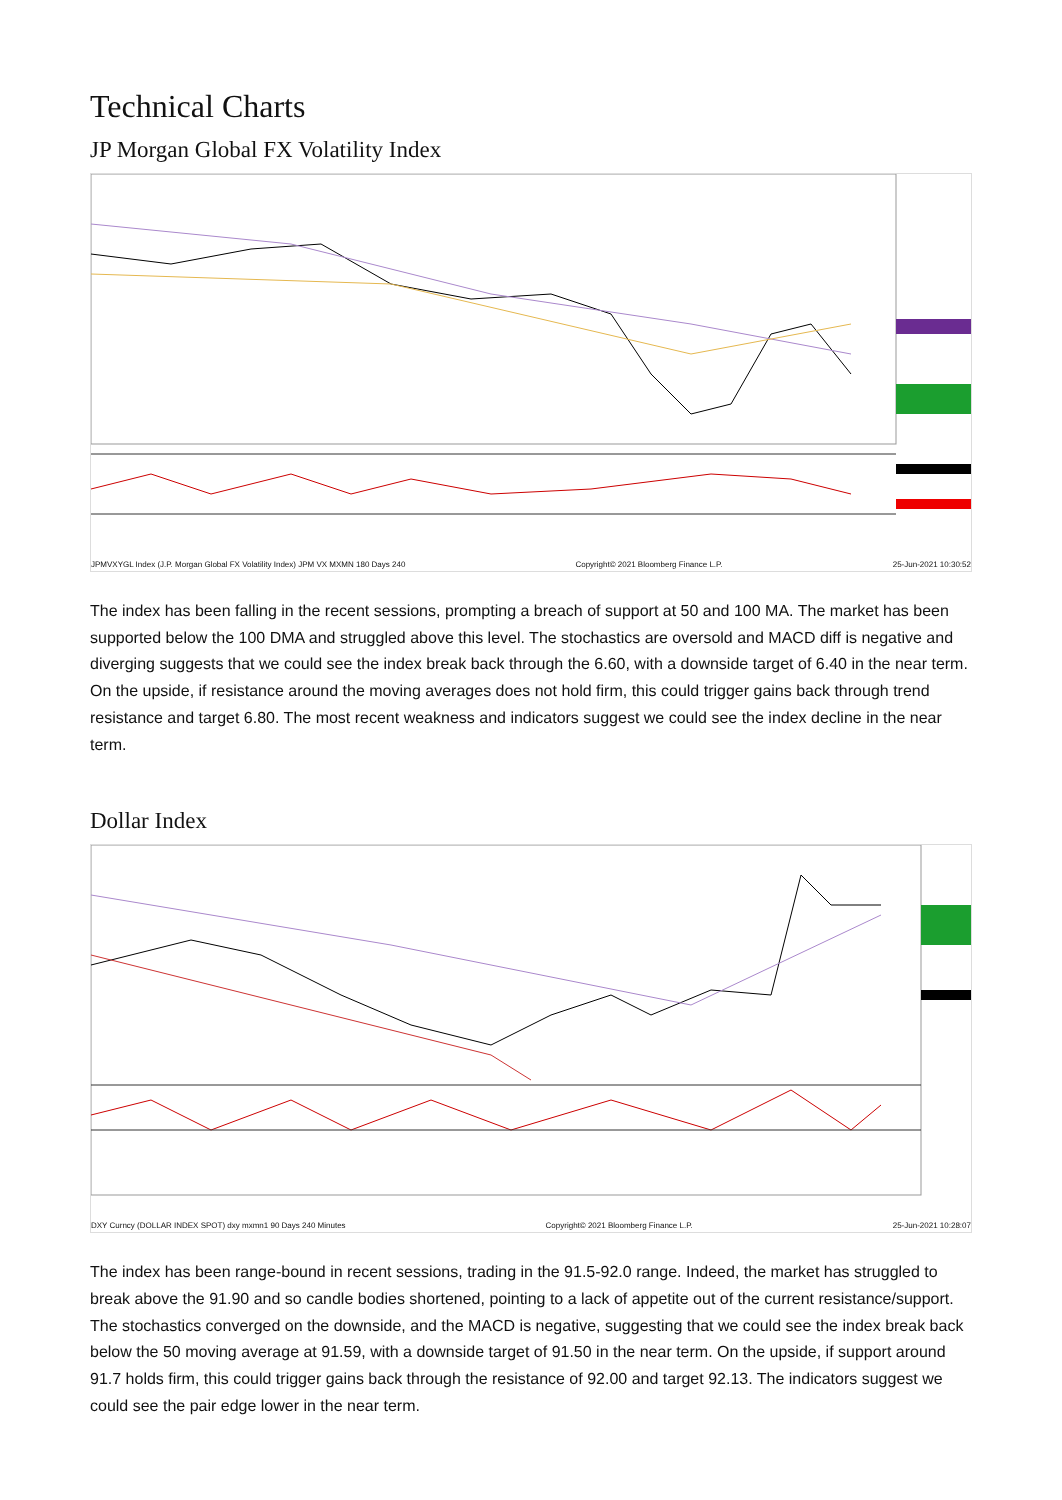Technical Charts
JP Morgan Global FX Volatility Index
JPMVXYGL Index (J.P. Morgan Global FX Volatility Index) JPM VX MXMN 180 Days 240 Copyright© 2021 Bloomberg Finance L.P. 25-Jun-2021 10:30:52
The index has been falling in the recent sessions, prompting a breach of support at 50 and 100 MA. The market has been supported below the 100 DMA and struggled above this level. The stochastics are oversold and MACD diff is negative and diverging suggests that we could see the index break back through the 6.60, with a downside target of 6.40 in the near term. On the upside, if resistance around the moving averages does not hold firm, this could trigger gains back through trend resistance and target 6.80. The most recent weakness and indicators suggest we could see the index decline in the near term.
Dollar Index
DXY Curncy (DOLLAR INDEX SPOT) dxy mxmn1 90 Days 240 Minutes Copyright© 2021 Bloomberg Finance L.P. 25-Jun-2021 10:28:07
The index has been range-bound in recent sessions, trading in the 91.5-92.0 range. Indeed, the market has struggled to break above the 91.90 and so candle bodies shortened, pointing to a lack of appetite out of the current resistance/support. The stochastics converged on the downside, and the MACD is negative, suggesting that we could see the index break back below the 50 moving average at 91.59, with a downside target of 91.50 in the near term. On the upside, if support around 91.7 holds firm, this could trigger gains back through the resistance of 92.00 and target 92.13. The indicators suggest we could see the pair edge lower in the near term.